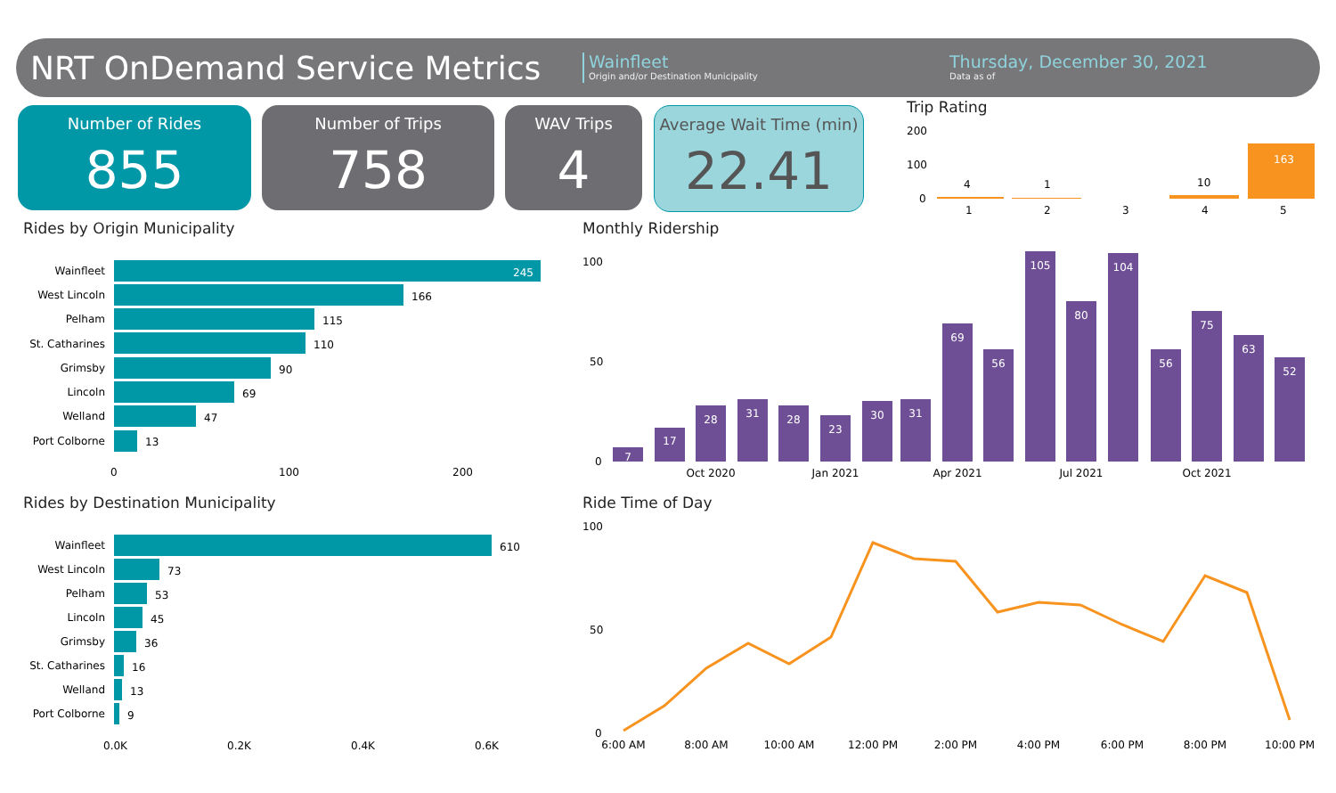NRT OnDemand Service Metrics
Wainfleet
Origin and/or Destination Municipality
Thursday, December 30, 2021
Data as of
Number of Rides
855
Number of Trips
758
WAV Trips
4
Average Wait Time (min)
22.41
Trip Rating
200
100
0
4
1
10
163
1
2
3
4
5
Rides by Origin Municipality
Wainfleet
West Lincoln
Pelham
St. Catharines
Grimsby
Lincoln
Welland
Port Colborne
245
166
115
110
90
69
47
13
0
100
200
Rides by Destination Municipality
Wainfleet
West Lincoln
Pelham
Lincoln
Grimsby
St. Catharines
Welland
Port Colborne
610
73
53
45
36
16
13
9
0.0K
0.2K
0.4K
0.6K
Monthly Ridership
100
50
0
7
17
28
31
28
23
30
31
69
56
105
80
104
56
75
63
52
Oct 2020
Jan 2021
Apr 2021
Jul 2021
Oct 2021
Ride Time of Day
100
50
0
6:00 AM
8:00 AM
10:00 AM
12:00 PM
2:00 PM
4:00 PM
6:00 PM
8:00 PM
10:00 PM